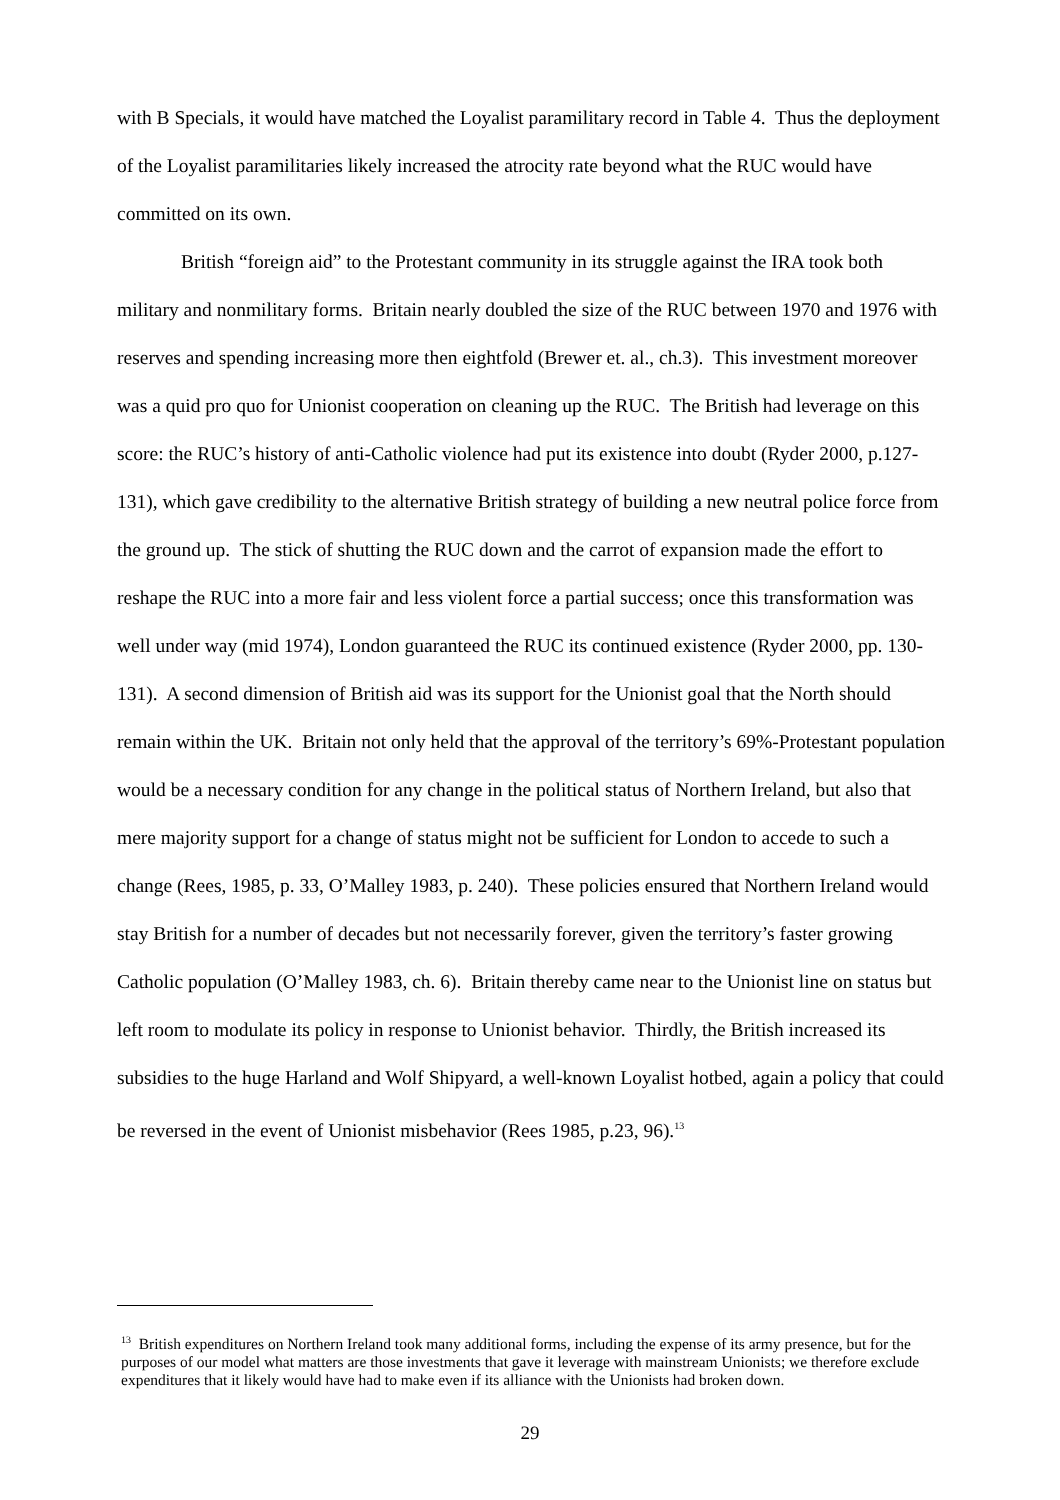with B Specials, it would have matched the Loyalist paramilitary record in Table 4. Thus the deployment of the Loyalist paramilitaries likely increased the atrocity rate beyond what the RUC would have committed on its own.
British “foreign aid” to the Protestant community in its struggle against the IRA took both military and nonmilitary forms. Britain nearly doubled the size of the RUC between 1970 and 1976 with reserves and spending increasing more then eightfold (Brewer et. al., ch.3). This investment moreover was a quid pro quo for Unionist cooperation on cleaning up the RUC. The British had leverage on this score: the RUC’s history of anti-Catholic violence had put its existence into doubt (Ryder 2000, p.127-131), which gave credibility to the alternative British strategy of building a new neutral police force from the ground up. The stick of shutting the RUC down and the carrot of expansion made the effort to reshape the RUC into a more fair and less violent force a partial success; once this transformation was well under way (mid 1974), London guaranteed the RUC its continued existence (Ryder 2000, pp. 130-131). A second dimension of British aid was its support for the Unionist goal that the North should remain within the UK. Britain not only held that the approval of the territory’s 69%-Protestant population would be a necessary condition for any change in the political status of Northern Ireland, but also that mere majority support for a change of status might not be sufficient for London to accede to such a change (Rees, 1985, p. 33, O’Malley 1983, p. 240). These policies ensured that Northern Ireland would stay British for a number of decades but not necessarily forever, given the territory’s faster growing Catholic population (O’Malley 1983, ch. 6). Britain thereby came near to the Unionist line on status but left room to modulate its policy in response to Unionist behavior. Thirdly, the British increased its subsidies to the huge Harland and Wolf Shipyard, a well-known Loyalist hotbed, again a policy that could be reversed in the event of Unionist misbehavior (Rees 1985, p.23, 96).<sup>13</sup>
<sup>13</sup> British expenditures on Northern Ireland took many additional forms, including the expense of its army presence, but for the purposes of our model what matters are those investments that gave it leverage with mainstream Unionists; we therefore exclude expenditures that it likely would have had to make even if its alliance with the Unionists had broken down.
29